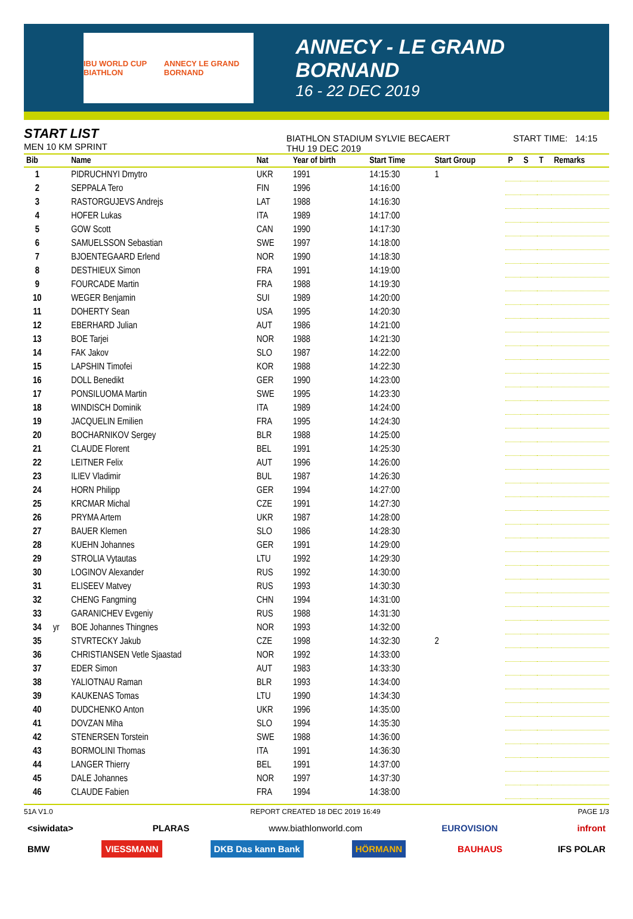IBU WORLD CUP BIATHLON ANNECY LE GRAND BORNAND
ANNECY - LE GRAND BORNAND
16 - 22 DEC 2019
START LIST
MEN 10 KM SPRINT
BIATHLON STADIUM SYLVIE BECAERT
THU 19 DEC 2019
START TIME: 14:15
| Bib | | Name | Nat | Year of birth | Start Time | Start Group | P | S | T | Remarks |
| --- | --- | --- | --- | --- | --- | --- | --- | --- | --- | --- |
| 1 | | PIDRUCHNYI Dmytro | UKR | 1991 | 14:15:30 | 1 | | | | |
| 2 | | SEPPALA Tero | FIN | 1996 | 14:16:00 | | | | | |
| 3 | | RASTORGUJEVS Andrejs | LAT | 1988 | 14:16:30 | | | | | |
| 4 | | HOFER Lukas | ITA | 1989 | 14:17:00 | | | | | |
| 5 | | GOW Scott | CAN | 1990 | 14:17:30 | | | | | |
| 6 | | SAMUELSSON Sebastian | SWE | 1997 | 14:18:00 | | | | | |
| 7 | | BJOENTEGAARD Erlend | NOR | 1990 | 14:18:30 | | | | | |
| 8 | | DESTHIEUX Simon | FRA | 1991 | 14:19:00 | | | | | |
| 9 | | FOURCADE Martin | FRA | 1988 | 14:19:30 | | | | | |
| 10 | | WEGER Benjamin | SUI | 1989 | 14:20:00 | | | | | |
| 11 | | DOHERTY Sean | USA | 1995 | 14:20:30 | | | | | |
| 12 | | EBERHARD Julian | AUT | 1986 | 14:21:00 | | | | | |
| 13 | | BOE Tarjei | NOR | 1988 | 14:21:30 | | | | | |
| 14 | | FAK Jakov | SLO | 1987 | 14:22:00 | | | | | |
| 15 | | LAPSHIN Timofei | KOR | 1988 | 14:22:30 | | | | | |
| 16 | | DOLL Benedikt | GER | 1990 | 14:23:00 | | | | | |
| 17 | | PONSILUOMA Martin | SWE | 1995 | 14:23:30 | | | | | |
| 18 | | WINDISCH Dominik | ITA | 1989 | 14:24:00 | | | | | |
| 19 | | JACQUELIN Emilien | FRA | 1995 | 14:24:30 | | | | | |
| 20 | | BOCHARNIKOV Sergey | BLR | 1988 | 14:25:00 | | | | | |
| 21 | | CLAUDE Florent | BEL | 1991 | 14:25:30 | | | | | |
| 22 | | LEITNER Felix | AUT | 1996 | 14:26:00 | | | | | |
| 23 | | ILIEV Vladimir | BUL | 1987 | 14:26:30 | | | | | |
| 24 | | HORN Philipp | GER | 1994 | 14:27:00 | | | | | |
| 25 | | KRCMAR Michal | CZE | 1991 | 14:27:30 | | | | | |
| 26 | | PRYMA Artem | UKR | 1987 | 14:28:00 | | | | | |
| 27 | | BAUER Klemen | SLO | 1986 | 14:28:30 | | | | | |
| 28 | | KUEHN Johannes | GER | 1991 | 14:29:00 | | | | | |
| 29 | | STROLIA Vytautas | LTU | 1992 | 14:29:30 | | | | | |
| 30 | | LOGINOV Alexander | RUS | 1992 | 14:30:00 | | | | | |
| 31 | | ELISEEV Matvey | RUS | 1993 | 14:30:30 | | | | | |
| 32 | | CHENG Fangming | CHN | 1994 | 14:31:00 | | | | | |
| 33 | | GARANICHEV Evgeniy | RUS | 1988 | 14:31:30 | | | | | |
| 34 | yr | BOE Johannes Thingnes | NOR | 1993 | 14:32:00 | | | | | |
| 35 | | STVRTECKY Jakub | CZE | 1998 | 14:32:30 | 2 | | | | |
| 36 | | CHRISTIANSEN Vetle Sjaastad | NOR | 1992 | 14:33:00 | | | | | |
| 37 | | EDER Simon | AUT | 1983 | 14:33:30 | | | | | |
| 38 | | YALIOTNAU Raman | BLR | 1993 | 14:34:00 | | | | | |
| 39 | | KAUKENAS Tomas | LTU | 1990 | 14:34:30 | | | | | |
| 40 | | DUDCHENKO Anton | UKR | 1996 | 14:35:00 | | | | | |
| 41 | | DOVZAN Miha | SLO | 1994 | 14:35:30 | | | | | |
| 42 | | STENERSEN Torstein | SWE | 1988 | 14:36:00 | | | | | |
| 43 | | BORMOLINI Thomas | ITA | 1991 | 14:36:30 | | | | | |
| 44 | | LANGER Thierry | BEL | 1991 | 14:37:00 | | | | | |
| 45 | | DALE Johannes | NOR | 1997 | 14:37:30 | | | | | |
| 46 | | CLAUDE Fabien | FRA | 1994 | 14:38:00 | | | | | |
51A V1.0 REPORT CREATED 18 DEC 2019 16:49 PAGE 1/3
<siwidata> PLARAS www.biathlonworld.com EUROVISION infront
BMW VIESSMANN DKB Das kann Bank HÖRMANN BAUHAUS IFS POLAR